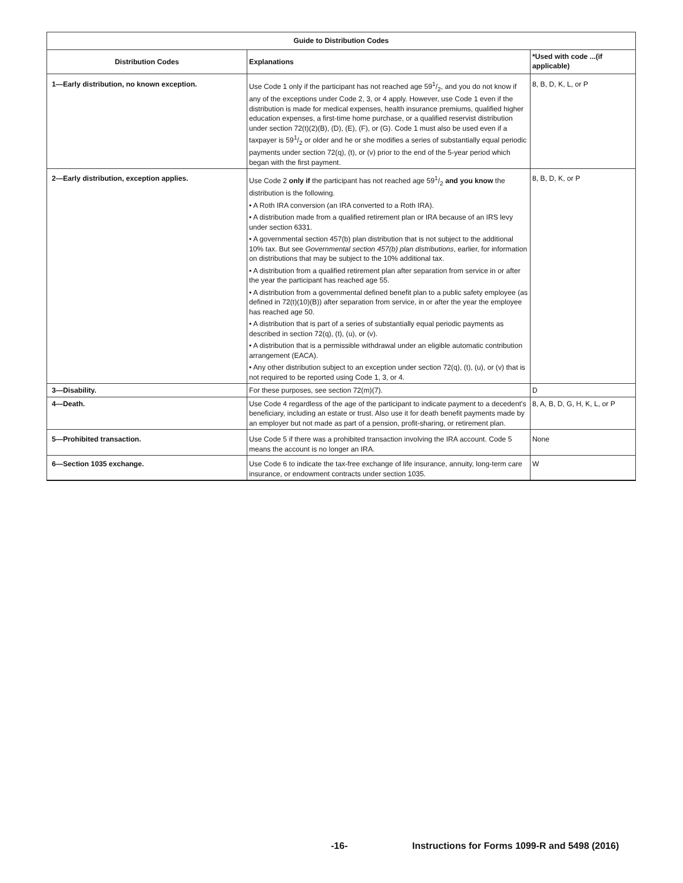| Guide to Distribution Codes | | |
| --- | --- | --- |
| Distribution Codes | Explanations | *Used with code ...(if applicable) |
| 1—Early distribution, no known exception. | Use Code 1 only if the participant has not reached age 591/2, and you do not know if any of the exceptions under Code 2, 3, or 4 apply. However, use Code 1 even if the distribution is made for medical expenses, health insurance premiums, qualified higher education expenses, a first-time home purchase, or a qualified reservist distribution under section 72(t)(2)(B), (D), (E), (F), or (G). Code 1 must also be used even if a taxpayer is 591/2 or older and he or she modifies a series of substantially equal periodic payments under section 72(q), (t), or (v) prior to the end of the 5-year period which began with the first payment. | 8, B, D, K, L, or P |
| 2—Early distribution, exception applies. | Use Code 2 only if the participant has not reached age 591/2 and you know the distribution is the following. • A Roth IRA conversion (an IRA converted to a Roth IRA). • A distribution made from a qualified retirement plan or IRA because of an IRS levy under section 6331. • A governmental section 457(b) plan distribution that is not subject to the additional 10% tax. But see Governmental section 457(b) plan distributions , earlier, for information on distributions that may be subject to the 10% additional tax. • A distribution from a qualified retirement plan after separation from service in or after the year the participant has reached age 55. • A distribution from a governmental defined benefit plan to a public safety employee (as defined in 72(t)(10)(B)) after separation from service, in or after the year the employee has reached age 50. • A distribution that is part of a series of substantially equal periodic payments as described in section 72(q), (t), (u), or (v). • A distribution that is a permissible withdrawal under an eligible automatic contribution arrangement (EACA). • Any other distribution subject to an exception under section 72(q), (t), (u), or (v) that is not required to be reported using Code 1, 3, or 4. | 8, B, D, K, or P |
| 3—Disability. | For these purposes, see section 72(m)(7). | D |
| 4—Death. | Use Code 4 regardless of the age of the participant to indicate payment to a decedent's beneficiary, including an estate or trust. Also use it for death benefit payments made by an employer but not made as part of a pension, profit-sharing, or retirement plan. | 8, A, B, D, G, H, K, L, or P |
| 5—Prohibited transaction. | Use Code 5 if there was a prohibited transaction involving the IRA account. Code 5 means the account is no longer an IRA. | None |
| 6—Section 1035 exchange. | Use Code 6 to indicate the tax-free exchange of life insurance, annuity, long-term care insurance, or endowment contracts under section 1035. | W |
-16- Instructions for Forms 1099-R and 5498 (2016)